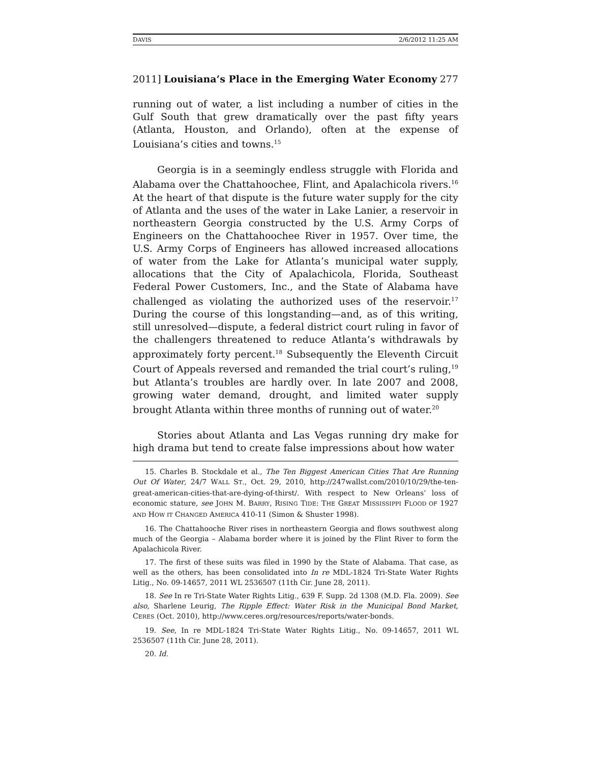DAVIS 2/6/2012 11:25 AM
2011] Louisiana’s Place in the Emerging Water Economy 277
running out of water, a list including a number of cities in the Gulf South that grew dramatically over the past fifty years (Atlanta, Houston, and Orlando), often at the expense of Louisiana’s cities and towns.<sup>15</sup>
Georgia is in a seemingly endless struggle with Florida and Alabama over the Chattahoochee, Flint, and Apalachicola rivers.<sup>16</sup> At the heart of that dispute is the future water supply for the city of Atlanta and the uses of the water in Lake Lanier, a reservoir in northeastern Georgia constructed by the U.S. Army Corps of Engineers on the Chattahoochee River in 1957. Over time, the U.S. Army Corps of Engineers has allowed increased allocations of water from the Lake for Atlanta’s municipal water supply, allocations that the City of Apalachicola, Florida, Southeast Federal Power Customers, Inc., and the State of Alabama have challenged as violating the authorized uses of the reservoir.<sup>17</sup> During the course of this longstanding—and, as of this writing, still unresolved—dispute, a federal district court ruling in favor of the challengers threatened to reduce Atlanta’s withdrawals by approximately forty percent.<sup>18</sup> Subsequently the Eleventh Circuit Court of Appeals reversed and remanded the trial court’s ruling,<sup>19</sup> but Atlanta’s troubles are hardly over. In late 2007 and 2008, growing water demand, drought, and limited water supply brought Atlanta within three months of running out of water.<sup>20</sup>
Stories about Atlanta and Las Vegas running dry make for high drama but tend to create false impressions about how water
15. Charles B. Stockdale et al., The Ten Biggest American Cities That Are Running Out Of Water, 24/7 WALL ST., Oct. 29, 2010, http://247wallst.com/2010/10/29/the-ten-great-american-cities-that-are-dying-of-thirst/. With respect to New Orleans’ loss of economic stature, see JOHN M. BARRY, RISING TIDE: THE GREAT MISSISSIPPI FLOOD OF 1927 AND HOW IT CHANGED AMERICA 410-11 (Simon & Shuster 1998).
16. The Chattahooche River rises in northeastern Georgia and flows southwest along much of the Georgia – Alabama border where it is joined by the Flint River to form the Apalachicola River.
17. The first of these suits was filed in 1990 by the State of Alabama. That case, as well as the others, has been consolidated into In re MDL-1824 Tri-State Water Rights Litig., No. 09-14657, 2011 WL 2536507 (11th Cir. June 28, 2011).
18. See In re Tri-State Water Rights Litig., 639 F. Supp. 2d 1308 (M.D. Fla. 2009). See also, Sharlene Leurig, The Ripple Effect: Water Risk in the Municipal Bond Market, CERES (Oct. 2010), http://www.ceres.org/resources/reports/water-bonds.
19. See, In re MDL-1824 Tri-State Water Rights Litig., No. 09-14657, 2011 WL 2536507 (11th Cir. June 28, 2011).
20. Id.